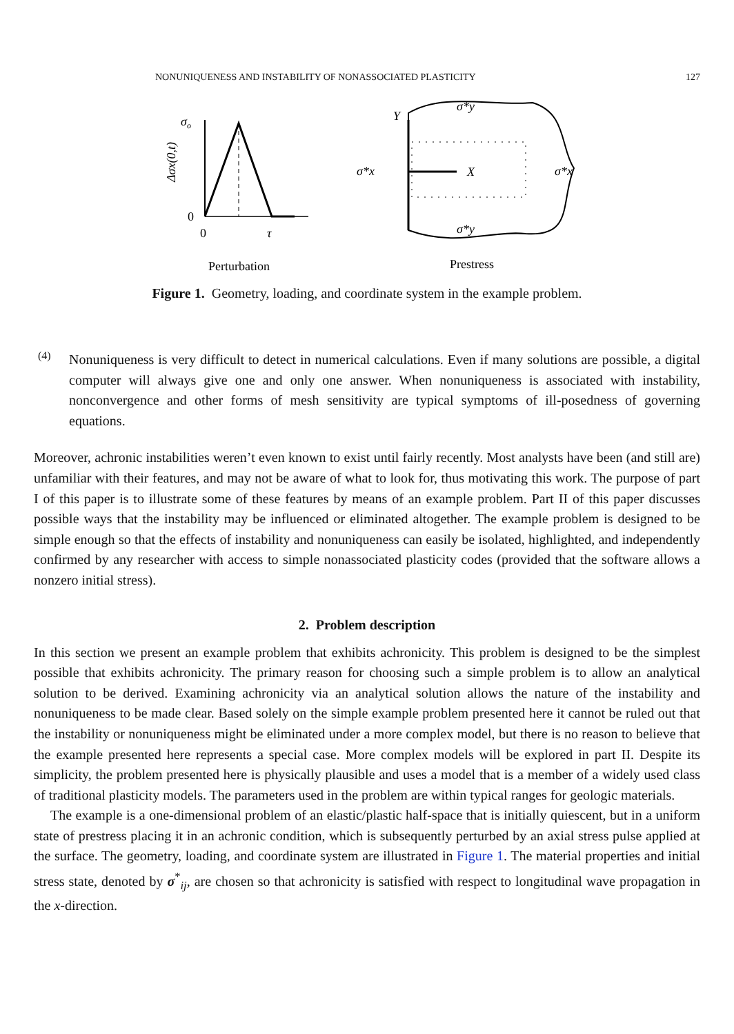NONUNIQUENESS AND INSTABILITY OF NONASSOCIATED PLASTICITY 127
σo
Δσx(0,t)
0
0
τ
Perturbation
Y
X
σ*y
σ*y
σ*x
σ*x
Prestress
Figure 1. Geometry, loading, and coordinate system in the example problem.
(4)
Nonuniqueness is very difficult to detect in numerical calculations. Even if many solutions are possible, a digital computer will always give one and only one answer. When nonuniqueness is associated with instability, nonconvergence and other forms of mesh sensitivity are typical symptoms of ill-posedness of governing equations.
Moreover, achronic instabilities weren’t even known to exist until fairly recently. Most analysts have been (and still are) unfamiliar with their features, and may not be aware of what to look for, thus motivating this work. The purpose of part I of this paper is to illustrate some of these features by means of an example problem. Part II of this paper discusses possible ways that the instability may be influenced or eliminated altogether. The example problem is designed to be simple enough so that the effects of instability and nonuniqueness can easily be isolated, highlighted, and independently confirmed by any researcher with access to simple nonassociated plasticity codes (provided that the software allows a nonzero initial stress).
2. Problem description
In this section we present an example problem that exhibits achronicity. This problem is designed to be the simplest possible that exhibits achronicity. The primary reason for choosing such a simple problem is to allow an analytical solution to be derived. Examining achronicity via an analytical solution allows the nature of the instability and nonuniqueness to be made clear. Based solely on the simple example problem presented here it cannot be ruled out that the instability or nonuniqueness might be eliminated under a more complex model, but there is no reason to believe that the example presented here represents a special case. More complex models will be explored in part II. Despite its simplicity, the problem presented here is physically plausible and uses a model that is a member of a widely used class of traditional plasticity models. The parameters used in the problem are within typical ranges for geologic materials.
The example is a one-dimensional problem of an elastic/plastic half-space that is initially quiescent, but in a uniform state of prestress placing it in an achronic condition, which is subsequently perturbed by an axial stress pulse applied at the surface. The geometry, loading, and coordinate system are illustrated in Figure 1. The material properties and initial stress state, denoted by σ<sup>*</sup><sub>ij</sub>, are chosen so that achronicity is satisfied with respect to longitudinal wave propagation in the x-direction.